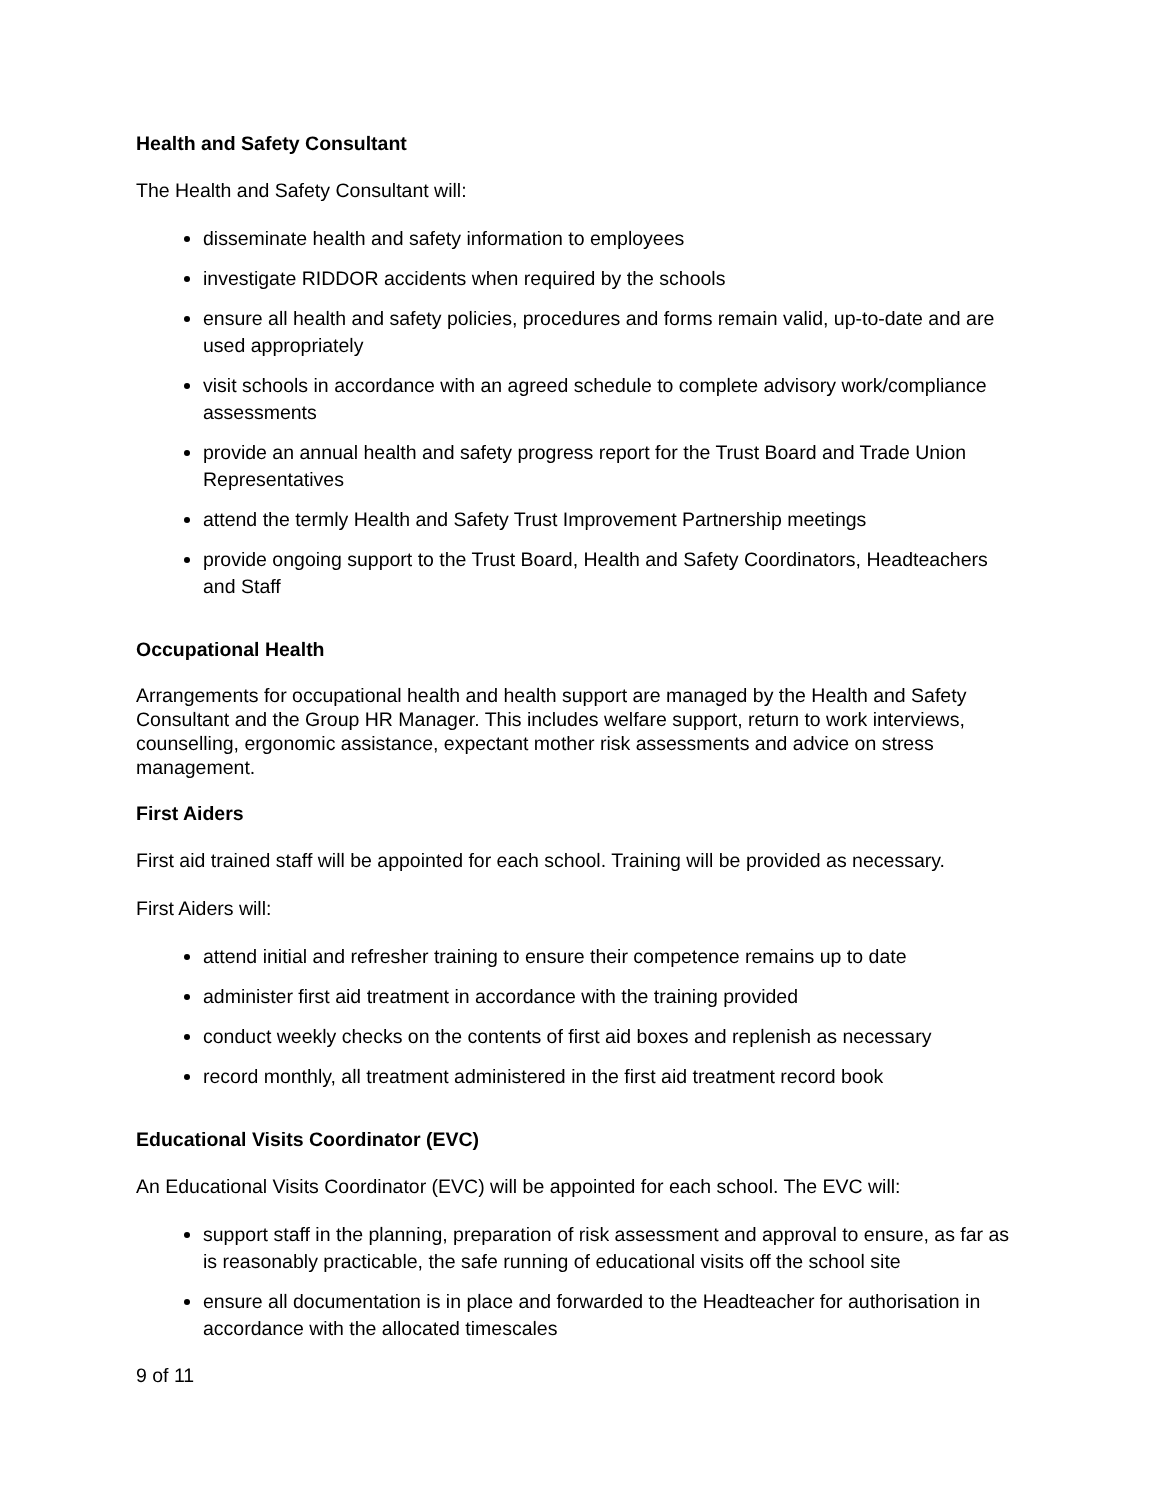Health and Safety Consultant
The Health and Safety Consultant will:
disseminate health and safety information to employees
investigate RIDDOR accidents when required by the schools
ensure all health and safety policies, procedures and forms remain valid, up-to-date and are used appropriately
visit schools in accordance with an agreed schedule to complete advisory work/compliance assessments
provide an annual health and safety progress report for the Trust Board and Trade Union Representatives
attend the termly Health and Safety Trust Improvement Partnership meetings
provide ongoing support to the Trust Board, Health and Safety Coordinators, Headteachers and Staff
Occupational Health
Arrangements for occupational health and health support are managed by the Health and Safety Consultant and the Group HR Manager. This includes welfare support, return to work interviews, counselling, ergonomic assistance, expectant mother risk assessments and advice on stress management.
First Aiders
First aid trained staff will be appointed for each school. Training will be provided as necessary.
First Aiders will:
attend initial and refresher training to ensure their competence remains up to date
administer first aid treatment in accordance with the training provided
conduct weekly checks on the contents of first aid boxes and replenish as necessary
record monthly, all treatment administered in the first aid treatment record book
Educational Visits Coordinator (EVC)
An Educational Visits Coordinator (EVC) will be appointed for each school. The EVC will:
support staff in the planning, preparation of risk assessment and approval to ensure, as far as is reasonably practicable, the safe running of educational visits off the school site
ensure all documentation is in place and forwarded to the Headteacher for authorisation in accordance with the allocated timescales
9 of 11